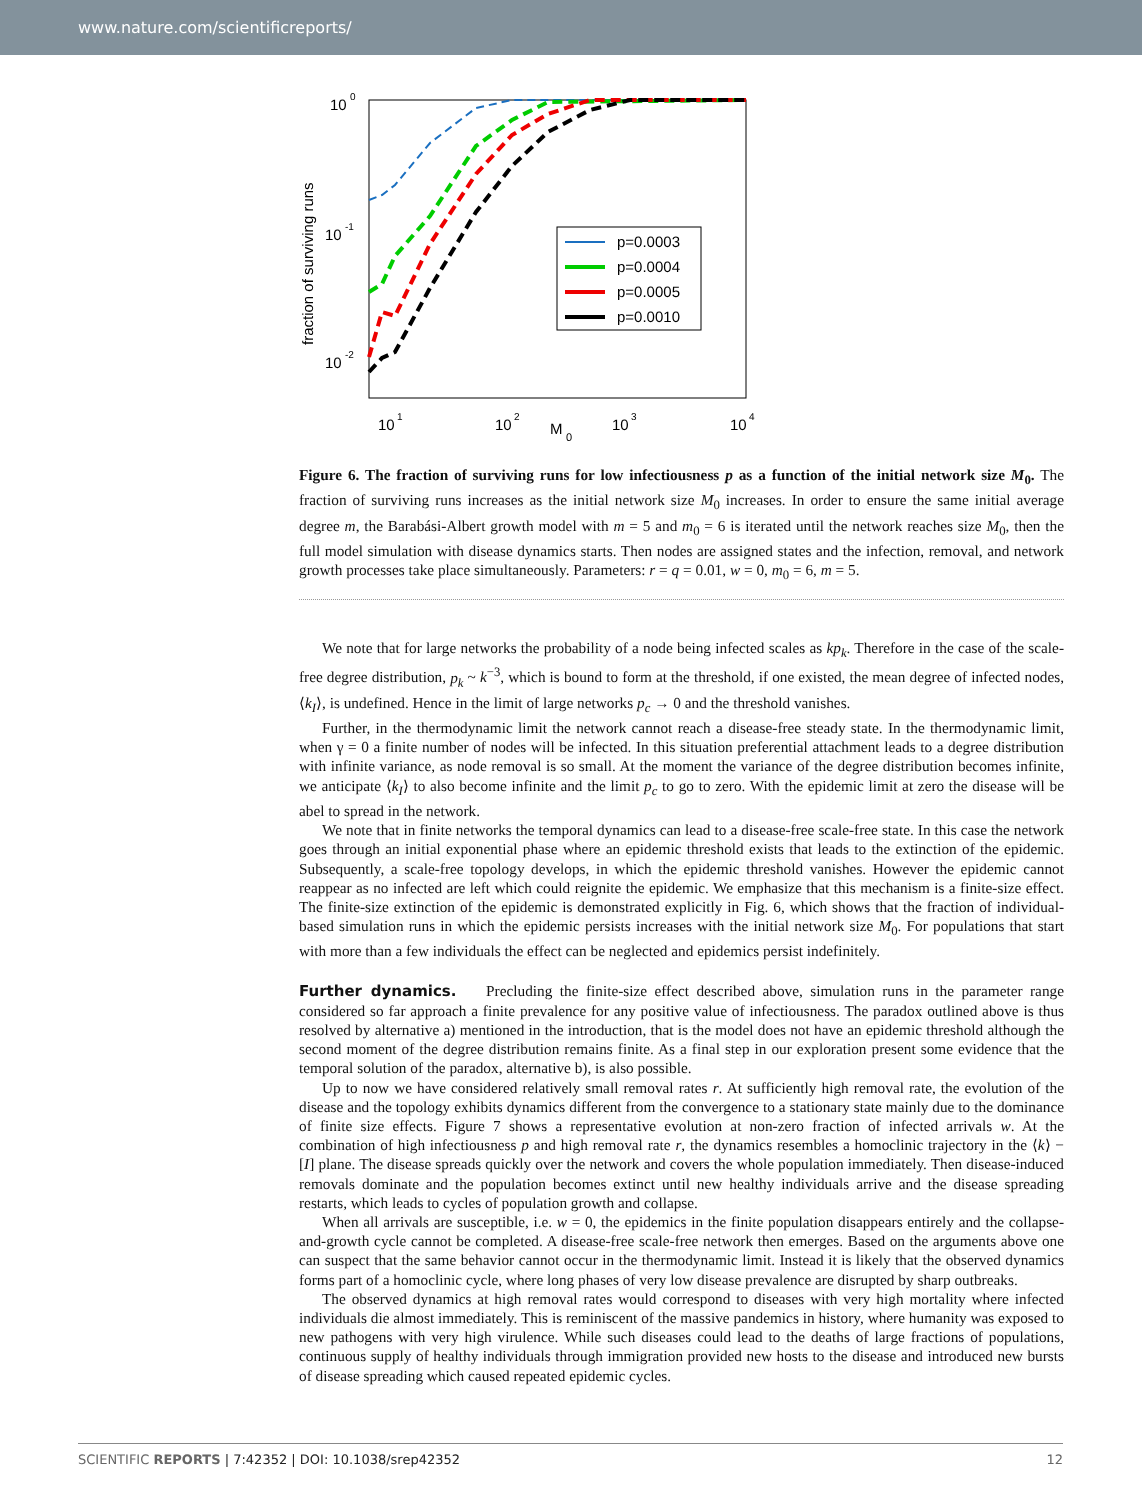www.nature.com/scientificreports/
10
0
10
-1
10
-2
10
1
10
2
10
3
10
4
M
0
fraction of surviving runs
p=0.0003
p=0.0004
p=0.0005
p=0.0010
Figure 6. The fraction of surviving runs for low infectiousness p as a function of the initial network size M<sub>0</sub>. The fraction of surviving runs increases as the initial network size M<sub>0</sub> increases. In order to ensure the same initial average degree m, the Barabási-Albert growth model with m = 5 and m<sub>0</sub> = 6 is iterated until the network reaches size M<sub>0</sub>, then the full model simulation with disease dynamics starts. Then nodes are assigned states and the infection, removal, and network growth processes take place simultaneously. Parameters: r = q = 0.01, w = 0, m<sub>0</sub> = 6, m = 5.
We note that for large networks the probability of a node being infected scales as kp<sub>k</sub>. Therefore in the case of the scale-free degree distribution, p<sub>k</sub> ~ k<sup>−3</sup>, which is bound to form at the threshold, if one existed, the mean degree of infected nodes, ⟨k<sub>I</sub>⟩, is undefined. Hence in the limit of large networks p<sub>c</sub> → 0 and the threshold vanishes.
Further, in the thermodynamic limit the network cannot reach a disease-free steady state. In the thermodynamic limit, when γ = 0 a finite number of nodes will be infected. In this situation preferential attachment leads to a degree distribution with infinite variance, as node removal is so small. At the moment the variance of the degree distribution becomes infinite, we anticipate ⟨k<sub>I</sub>⟩ to also become infinite and the limit p<sub>c</sub> to go to zero. With the epidemic limit at zero the disease will be abel to spread in the network.
We note that in finite networks the temporal dynamics can lead to a disease-free scale-free state. In this case the network goes through an initial exponential phase where an epidemic threshold exists that leads to the extinction of the epidemic. Subsequently, a scale-free topology develops, in which the epidemic threshold vanishes. However the epidemic cannot reappear as no infected are left which could reignite the epidemic. We emphasize that this mechanism is a finite-size effect. The finite-size extinction of the epidemic is demonstrated explicitly in Fig. 6, which shows that the fraction of individual-based simulation runs in which the epidemic persists increases with the initial network size M<sub>0</sub>. For populations that start with more than a few individuals the effect can be neglected and epidemics persist indefinitely.
Further dynamics.
Precluding the finite-size effect described above, simulation runs in the parameter range considered so far approach a finite prevalence for any positive value of infectiousness. The paradox outlined above is thus resolved by alternative a) mentioned in the introduction, that is the model does not have an epidemic threshold although the second moment of the degree distribution remains finite. As a final step in our exploration present some evidence that the temporal solution of the paradox, alternative b), is also possible.
Up to now we have considered relatively small removal rates r. At sufficiently high removal rate, the evolution of the disease and the topology exhibits dynamics different from the convergence to a stationary state mainly due to the dominance of finite size effects. Figure 7 shows a representative evolution at non-zero fraction of infected arrivals w. At the combination of high infectiousness p and high removal rate r, the dynamics resembles a homoclinic trajectory in the ⟨k⟩ − [I] plane. The disease spreads quickly over the network and covers the whole population immediately. Then disease-induced removals dominate and the population becomes extinct until new healthy individuals arrive and the disease spreading restarts, which leads to cycles of population growth and collapse.
When all arrivals are susceptible, i.e. w = 0, the epidemics in the finite population disappears entirely and the collapse-and-growth cycle cannot be completed. A disease-free scale-free network then emerges. Based on the arguments above one can suspect that the same behavior cannot occur in the thermodynamic limit. Instead it is likely that the observed dynamics forms part of a homoclinic cycle, where long phases of very low disease prevalence are disrupted by sharp outbreaks.
The observed dynamics at high removal rates would correspond to diseases with very high mortality where infected individuals die almost immediately. This is reminiscent of the massive pandemics in history, where humanity was exposed to new pathogens with very high virulence. While such diseases could lead to the deaths of large fractions of populations, continuous supply of healthy individuals through immigration provided new hosts to the disease and introduced new bursts of disease spreading which caused repeated epidemic cycles.
SCIENTIFIC REPORTS | 7:42352 | DOI: 10.1038/srep42352 12